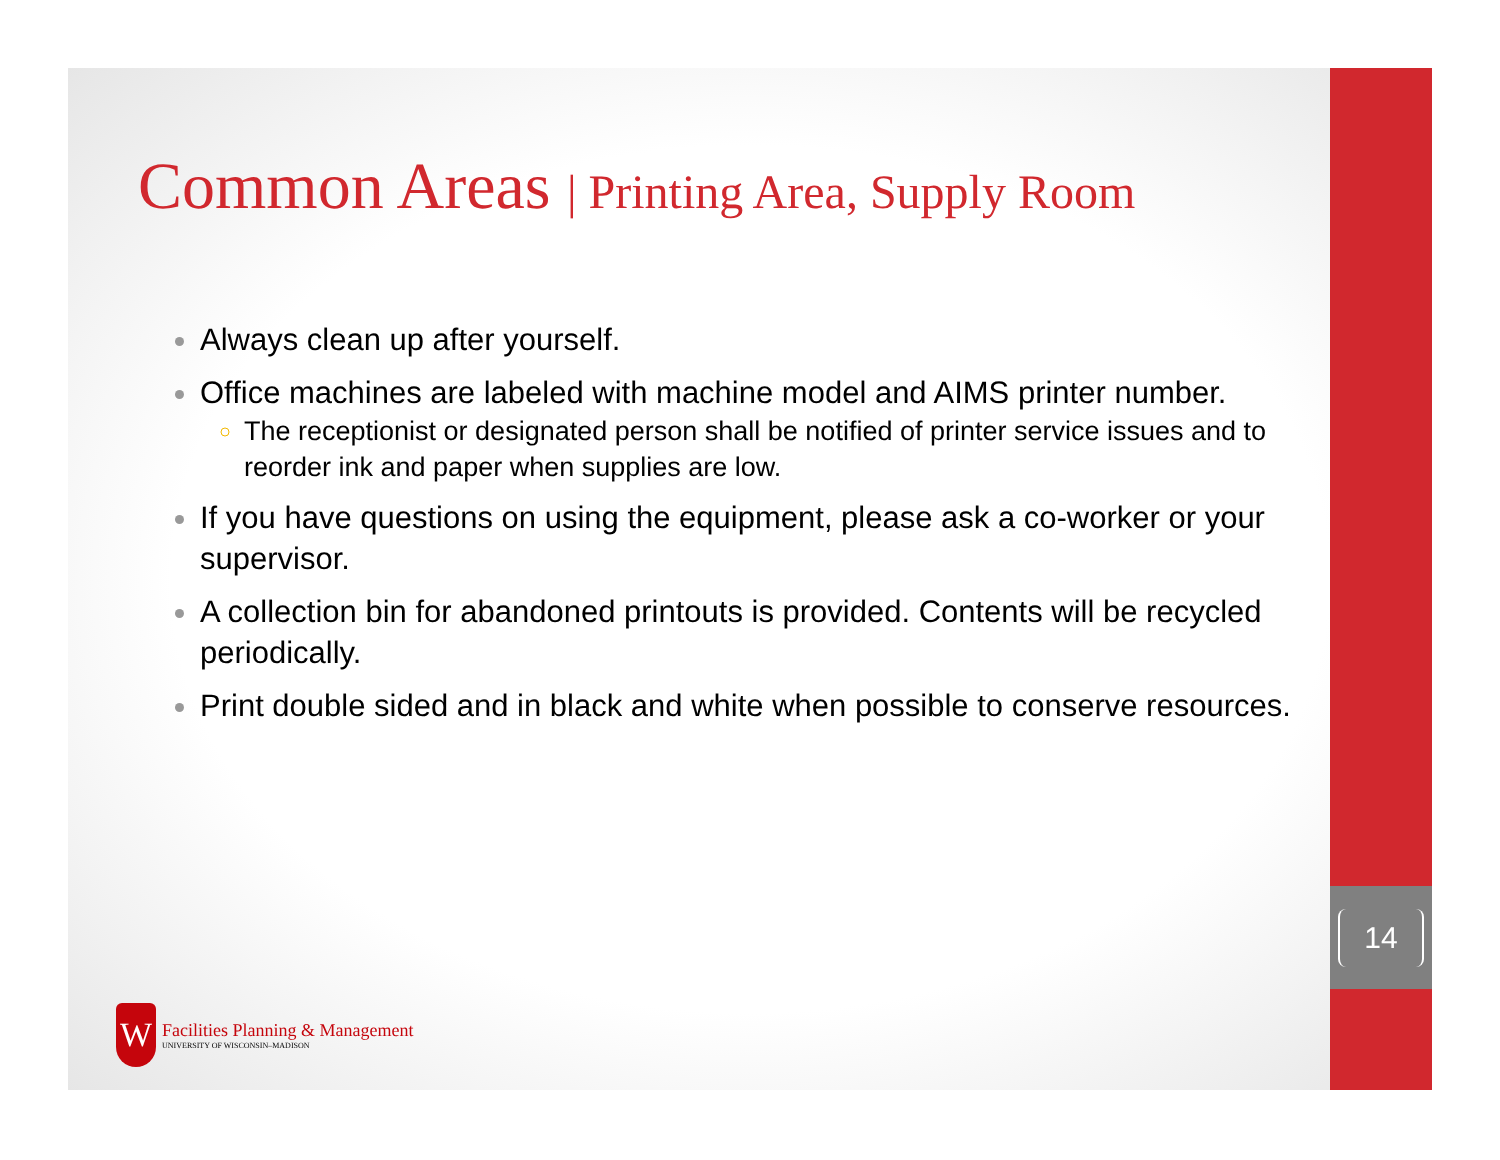Common Areas | Printing Area, Supply Room
Always clean up after yourself.
Office machines are labeled with machine model and AIMS printer number.
The receptionist or designated person shall be notified of printer service issues and to reorder ink and paper when supplies are low.
If you have questions on using the equipment, please ask a co-worker or your supervisor.
A collection bin for abandoned printouts is provided. Contents will be recycled periodically.
Print double sided and in black and white when possible to conserve resources.
W
Facilities Planning & Management
UNIVERSITY OF WISCONSIN–MADISON
14